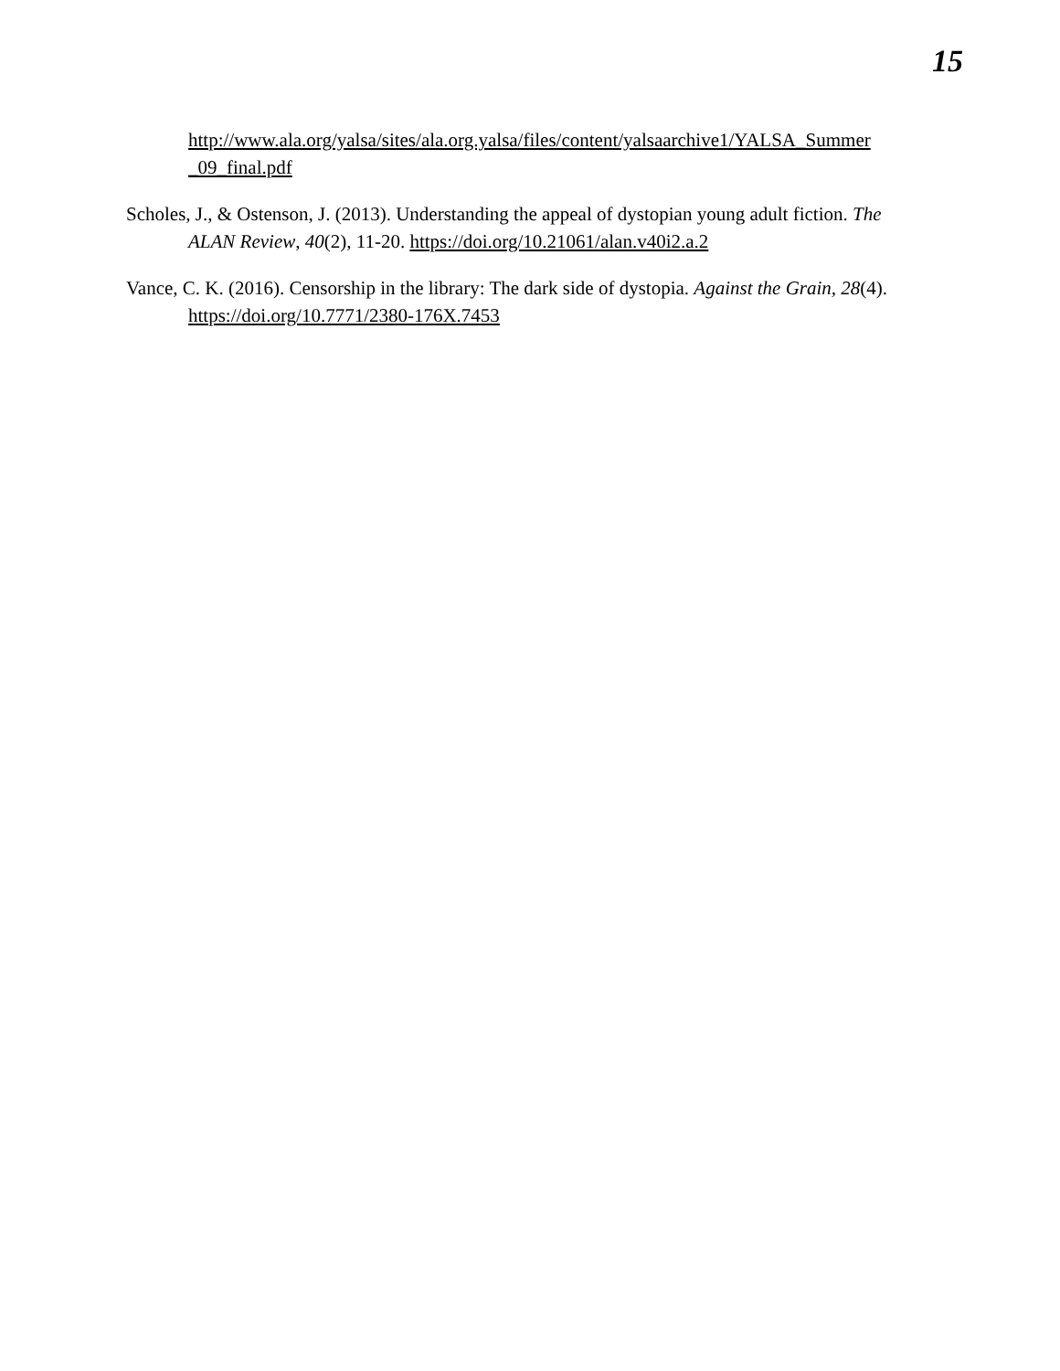15
http://www.ala.org/yalsa/sites/ala.org.yalsa/files/content/yalsaarchive1/YALSA_Summer _09_final.pdf
Scholes, J., & Ostenson, J. (2013). Understanding the appeal of dystopian young adult fiction. The ALAN Review, 40(2), 11-20. https://doi.org/10.21061/alan.v40i2.a.2
Vance, C. K. (2016). Censorship in the library: The dark side of dystopia. Against the Grain, 28(4). https://doi.org/10.7771/2380-176X.7453